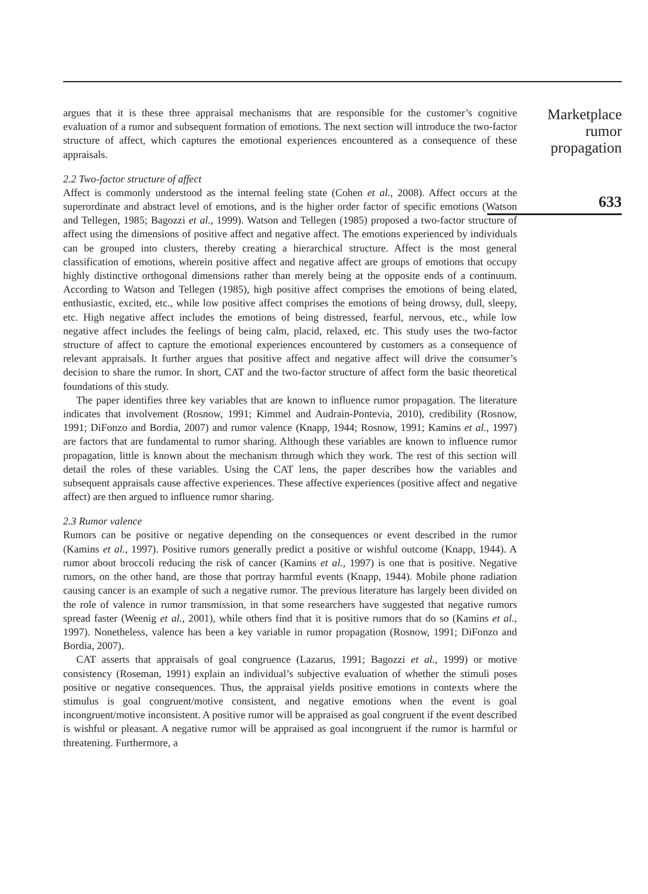argues that it is these three appraisal mechanisms that are responsible for the customer’s cognitive evaluation of a rumor and subsequent formation of emotions. The next section will introduce the two-factor structure of affect, which captures the emotional experiences encountered as a consequence of these appraisals.
2.2 Two-factor structure of affect
Affect is commonly understood as the internal feeling state (Cohen et al., 2008). Affect occurs at the superordinate and abstract level of emotions, and is the higher order factor of specific emotions (Watson and Tellegen, 1985; Bagozzi et al., 1999). Watson and Tellegen (1985) proposed a two-factor structure of affect using the dimensions of positive affect and negative affect. The emotions experienced by individuals can be grouped into clusters, thereby creating a hierarchical structure. Affect is the most general classification of emotions, wherein positive affect and negative affect are groups of emotions that occupy highly distinctive orthogonal dimensions rather than merely being at the opposite ends of a continuum. According to Watson and Tellegen (1985), high positive affect comprises the emotions of being elated, enthusiastic, excited, etc., while low positive affect comprises the emotions of being drowsy, dull, sleepy, etc. High negative affect includes the emotions of being distressed, fearful, nervous, etc., while low negative affect includes the feelings of being calm, placid, relaxed, etc. This study uses the two-factor structure of affect to capture the emotional experiences encountered by customers as a consequence of relevant appraisals. It further argues that positive affect and negative affect will drive the consumer’s decision to share the rumor. In short, CAT and the two-factor structure of affect form the basic theoretical foundations of this study.
The paper identifies three key variables that are known to influence rumor propagation. The literature indicates that involvement (Rosnow, 1991; Kimmel and Audrain-Pontevia, 2010), credibility (Rosnow, 1991; DiFonzo and Bordia, 2007) and rumor valence (Knapp, 1944; Rosnow, 1991; Kamins et al., 1997) are factors that are fundamental to rumor sharing. Although these variables are known to influence rumor propagation, little is known about the mechanism through which they work. The rest of this section will detail the roles of these variables. Using the CAT lens, the paper describes how the variables and subsequent appraisals cause affective experiences. These affective experiences (positive affect and negative affect) are then argued to influence rumor sharing.
2.3 Rumor valence
Rumors can be positive or negative depending on the consequences or event described in the rumor (Kamins et al., 1997). Positive rumors generally predict a positive or wishful outcome (Knapp, 1944). A rumor about broccoli reducing the risk of cancer (Kamins et al., 1997) is one that is positive. Negative rumors, on the other hand, are those that portray harmful events (Knapp, 1944). Mobile phone radiation causing cancer is an example of such a negative rumor. The previous literature has largely been divided on the role of valence in rumor transmission, in that some researchers have suggested that negative rumors spread faster (Weenig et al., 2001), while others find that it is positive rumors that do so (Kamins et al., 1997). Nonetheless, valence has been a key variable in rumor propagation (Rosnow, 1991; DiFonzo and Bordia, 2007).
CAT asserts that appraisals of goal congruence (Lazarus, 1991; Bagozzi et al., 1999) or motive consistency (Roseman, 1991) explain an individual’s subjective evaluation of whether the stimuli poses positive or negative consequences. Thus, the appraisal yields positive emotions in contexts where the stimulus is goal congruent/motive consistent, and negative emotions when the event is goal incongruent/motive inconsistent. A positive rumor will be appraised as goal congruent if the event described is wishful or pleasant. A negative rumor will be appraised as goal incongruent if the rumor is harmful or threatening. Furthermore, a
Marketplace
rumor
propagation
633